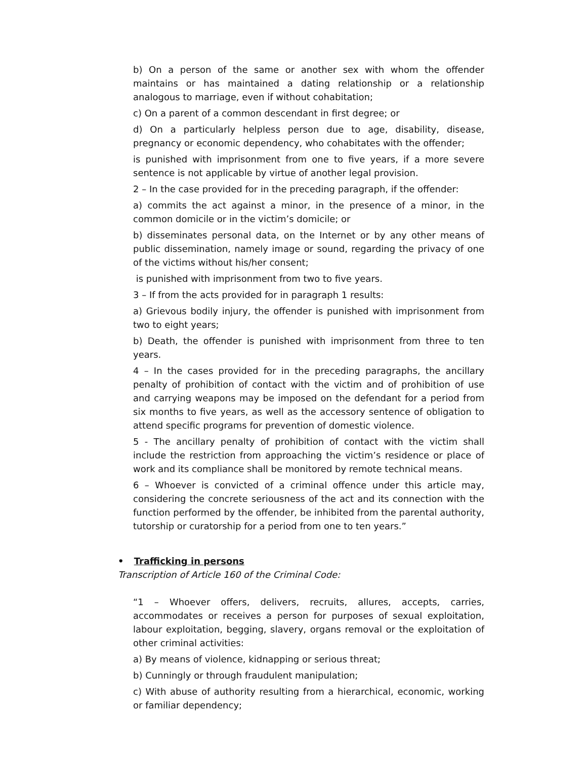b) On a person of the same or another sex with whom the offender maintains or has maintained a dating relationship or a relationship analogous to marriage, even if without cohabitation;
c) On a parent of a common descendant in first degree; or
d) On a particularly helpless person due to age, disability, disease, pregnancy or economic dependency, who cohabitates with the offender;
is punished with imprisonment from one to five years, if a more severe sentence is not applicable by virtue of another legal provision.
2 – In the case provided for in the preceding paragraph, if the offender:
a) commits the act against a minor, in the presence of a minor, in the common domicile or in the victim’s domicile; or
b) disseminates personal data, on the Internet or by any other means of public dissemination, namely image or sound, regarding the privacy of one of the victims without his/her consent;
is punished with imprisonment from two to five years.
3 – If from the acts provided for in paragraph 1 results:
a) Grievous bodily injury, the offender is punished with imprisonment from two to eight years;
b) Death, the offender is punished with imprisonment from three to ten years.
4 – In the cases provided for in the preceding paragraphs, the ancillary penalty of prohibition of contact with the victim and of prohibition of use and carrying weapons may be imposed on the defendant for a period from six months to five years, as well as the accessory sentence of obligation to attend specific programs for prevention of domestic violence.
5 - The ancillary penalty of prohibition of contact with the victim shall include the restriction from approaching the victim’s residence or place of work and its compliance shall be monitored by remote technical means.
6 – Whoever is convicted of a criminal offence under this article may, considering the concrete seriousness of the act and its connection with the function performed by the offender, be inhibited from the parental authority, tutorship or curatorship for a period from one to ten years.”
• Trafficking in persons
Transcription of Article 160 of the Criminal Code:
“1 – Whoever offers, delivers, recruits, allures, accepts, carries, accommodates or receives a person for purposes of sexual exploitation, labour exploitation, begging, slavery, organs removal or the exploitation of other criminal activities:
a) By means of violence, kidnapping or serious threat;
b) Cunningly or through fraudulent manipulation;
c) With abuse of authority resulting from a hierarchical, economic, working or familiar dependency;